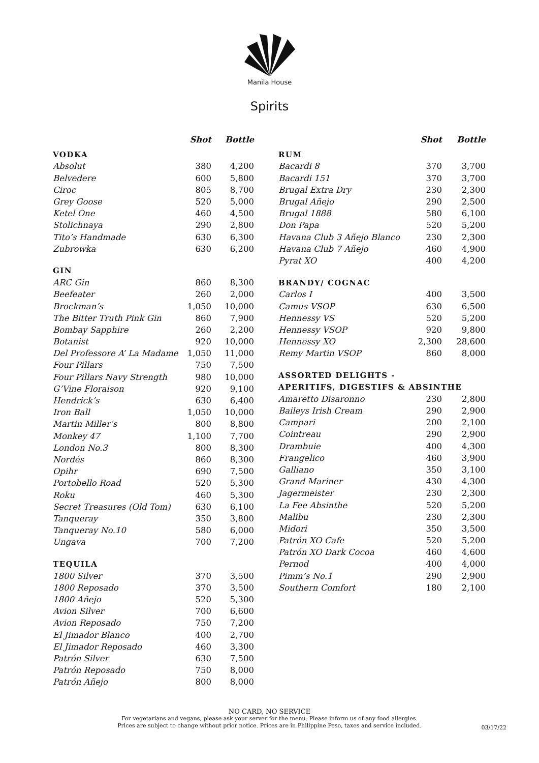Manila House
Spirits
| | Shot | Bottle |
| --- | --- | --- |
| VODKA | | |
| Absolut | 380 | 4,200 |
| Belvedere | 600 | 5,800 |
| Ciroc | 805 | 8,700 |
| Grey Goose | 520 | 5,000 |
| Ketel One | 460 | 4,500 |
| Stolichnaya | 290 | 2,800 |
| Tito’s Handmade | 630 | 6,300 |
| Zubrowka | 630 | 6,200 |
| GIN | | |
| ARC Gin | 860 | 8,300 |
| Beefeater | 260 | 2,000 |
| Brockman’s | 1,050 | 10,000 |
| The Bitter Truth Pink Gin | 860 | 7,900 |
| Bombay Sapphire | 260 | 2,200 |
| Botanist | 920 | 10,000 |
| Del Professore A’ La Madame | 1,050 | 11,000 |
| Four Pillars | 750 | 7,500 |
| Four Pillars Navy Strength | 980 | 10,000 |
| G’Vine Floraison | 920 | 9,100 |
| Hendrick’s | 630 | 6,400 |
| Iron Ball | 1,050 | 10,000 |
| Martin Miller’s | 800 | 8,800 |
| Monkey 47 | 1,100 | 7,700 |
| London No.3 | 800 | 8,300 |
| Nordés | 860 | 8,300 |
| Opihr | 690 | 7,500 |
| Portobello Road | 520 | 5,300 |
| Roku | 460 | 5,300 |
| Secret Treasures (Old Tom) | 630 | 6,100 |
| Tanqueray | 350 | 3,800 |
| Tanqueray No.10 | 580 | 6,000 |
| Ungava | 700 | 7,200 |
| TEQUILA | | |
| 1800 Silver | 370 | 3,500 |
| 1800 Reposado | 370 | 3,500 |
| 1800 Añejo | 520 | 5,300 |
| Avion Silver | 700 | 6,600 |
| Avion Reposado | 750 | 7,200 |
| El Jimador Blanco | 400 | 2,700 |
| El Jimador Reposado | 460 | 3,300 |
| Patrón Silver | 630 | 7,500 |
| Patrón Reposado | 750 | 8,000 |
| Patrón Añejo | 800 | 8,000 |
| | Shot | Bottle |
| --- | --- | --- |
| RUM | | |
| Bacardi 8 | 370 | 3,700 |
| Bacardi 151 | 370 | 3,700 |
| Brugal Extra Dry | 230 | 2,300 |
| Brugal Añejo | 290 | 2,500 |
| Brugal 1888 | 580 | 6,100 |
| Don Papa | 520 | 5,200 |
| Havana Club 3 Añejo Blanco | 230 | 2,300 |
| Havana Club 7 Añejo | 460 | 4,900 |
| Pyrat XO | 400 | 4,200 |
| BRANDY/ COGNAC | | |
| Carlos I | 400 | 3,500 |
| Camus VSOP | 630 | 6,500 |
| Hennessy VS | 520 | 5,200 |
| Hennessy VSOP | 920 | 9,800 |
| Hennessy XO | 2,300 | 28,600 |
| Remy Martin VSOP | 860 | 8,000 |
| ASSORTED DELIGHTS - | | |
| APERITIFS, DIGESTIFS & ABSINTHE | | |
| Amaretto Disaronno | 230 | 2,800 |
| Baileys Irish Cream | 290 | 2,900 |
| Campari | 200 | 2,100 |
| Cointreau | 290 | 2,900 |
| Drambuie | 400 | 4,300 |
| Frangelico | 460 | 3,900 |
| Galliano | 350 | 3,100 |
| Grand Mariner | 430 | 4,300 |
| Jagermeister | 230 | 2,300 |
| La Fee Absinthe | 520 | 5,200 |
| Malibu | 230 | 2,300 |
| Midori | 350 | 3,500 |
| Patrón XO Cafe | 520 | 5,200 |
| Patrón XO Dark Cocoa | 460 | 4,600 |
| Pernod | 400 | 4,000 |
| Pimm’s No.1 | 290 | 2,900 |
| Southern Comfort | 180 | 2,100 |
NO CARD, NO SERVICE
For vegetarians and vegans, please ask your server for the menu. Please inform us of any food allergies.
Prices are subject to change without prior notice. Prices are in Philippine Peso, taxes and service included.
03/17/22